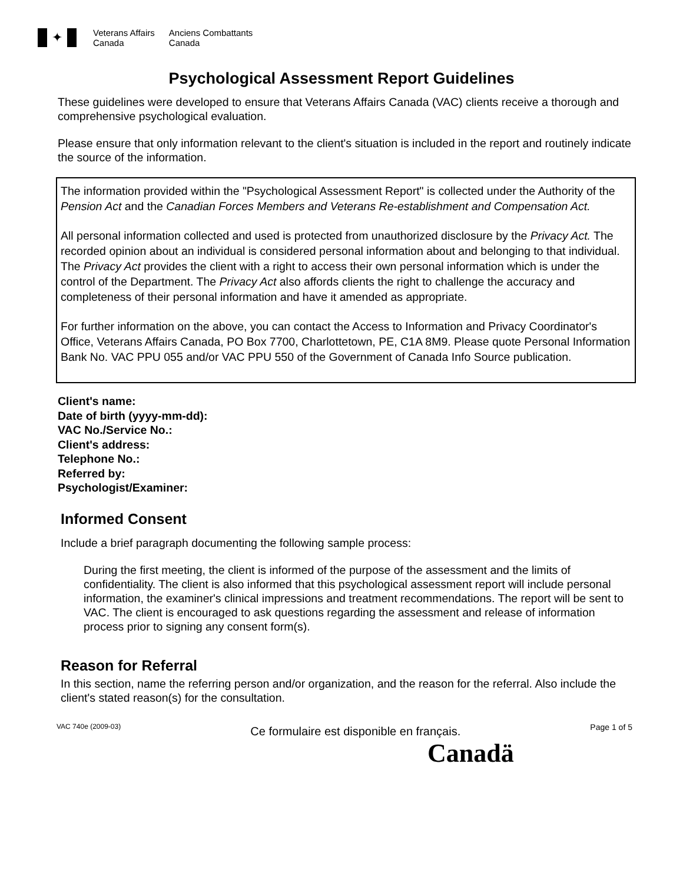✦
Veterans Affairs
Canada
Anciens Combattants
Canada
Psychological Assessment Report Guidelines
These guidelines were developed to ensure that Veterans Affairs Canada (VAC) clients receive a thorough and comprehensive psychological evaluation.
Please ensure that only information relevant to the client's situation is included in the report and routinely indicate the source of the information.
The information provided within the "Psychological Assessment Report" is collected under the Authority of the Pension Act and the Canadian Forces Members and Veterans Re-establishment and Compensation Act.
All personal information collected and used is protected from unauthorized disclosure by the Privacy Act. The recorded opinion about an individual is considered personal information about and belonging to that individual. The Privacy Act provides the client with a right to access their own personal information which is under the control of the Department. The Privacy Act also affords clients the right to challenge the accuracy and completeness of their personal information and have it amended as appropriate.
For further information on the above, you can contact the Access to Information and Privacy Coordinator's Office, Veterans Affairs Canada, PO Box 7700, Charlottetown, PE, C1A 8M9. Please quote Personal Information Bank No. VAC PPU 055 and/or VAC PPU 550 of the Government of Canada Info Source publication.
Client's name:
Date of birth (yyyy-mm-dd):
VAC No./Service No.:
Client's address:
Telephone No.:
Referred by:
Psychologist/Examiner:
Informed Consent
Include a brief paragraph documenting the following sample process:
During the first meeting, the client is informed of the purpose of the assessment and the limits of confidentiality. The client is also informed that this psychological assessment report will include personal information, the examiner's clinical impressions and treatment recommendations. The report will be sent to VAC. The client is encouraged to ask questions regarding the assessment and release of information process prior to signing any consent form(s).
Reason for Referral
In this section, name the referring person and/or organization, and the reason for the referral. Also include the client's stated reason(s) for the consultation.
VAC 740e (2009-03) Ce formulaire est disponible en français. Page 1 of 5
Canadä